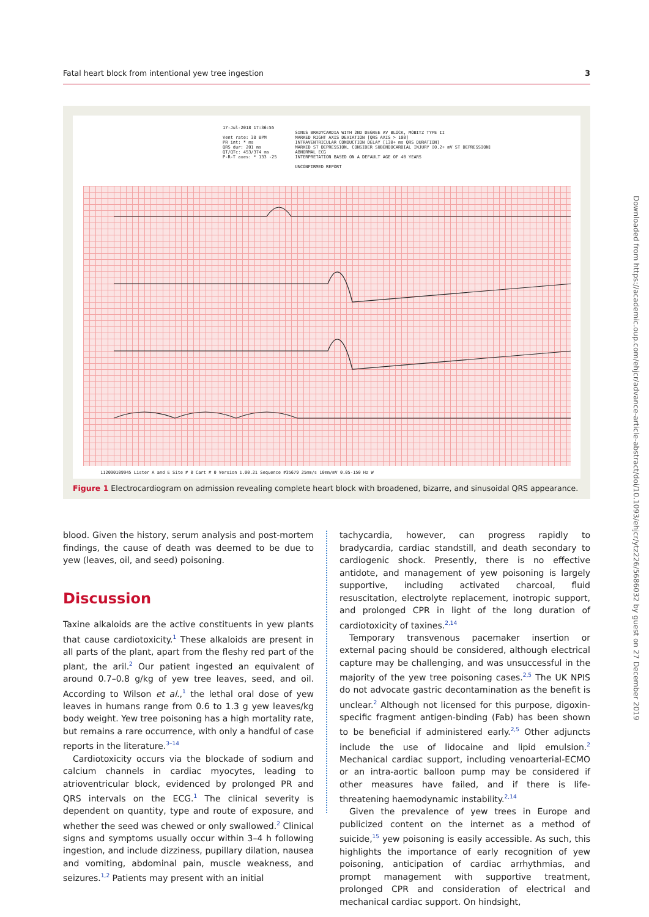Fatal heart block from intentional yew tree ingestion 3
17-Jul-2018 17:36:55
Vent rate: 38 BPM
PR int: * ms
QRS dur: 201 ms
QT/QTc: 453/374 ms
P-R-T axes: * 133 -25
SINUS BRADYCARDIA WITH 2ND DEGREE AV BLOCK, MOBITZ TYPE II
MARKED RIGHT AXIS DEVIATION [QRS AXIS > 100]
INTRAVENTRICULAR CONDUCTION DELAY [130+ ms QRS DURATION]
MARKED ST DEPRESSION, CONSIDER SUBENDOCARDIAL INJURY [0.2+ mV ST DEPRESSION]
ABNORMAL ECG
INTERPRETATION BASED ON A DEFAULT AGE OF 40 YEARS
UNCONFIRMED REPORT
112090109945 Lister A and E Site # 0 Cart # 0 Version 1.00.21 Sequence #35679 25mm/s 10mm/mV 0.05-150 Hz W
Figure 1 Electrocardiogram on admission revealing complete heart block with broadened, bizarre, and sinusoidal QRS appearance.
blood. Given the history, serum analysis and post-mortem findings, the cause of death was deemed to be due to yew (leaves, oil, and seed) poisoning.
Discussion
Taxine alkaloids are the active constituents in yew plants that cause cardiotoxicity.<sup>1</sup> These alkaloids are present in all parts of the plant, apart from the fleshy red part of the plant, the aril.<sup>2</sup> Our patient ingested an equivalent of around 0.7–0.8 g/kg of yew tree leaves, seed, and oil. According to Wilson et al.,<sup>1</sup> the lethal oral dose of yew leaves in humans range from 0.6 to 1.3 g yew leaves/kg body weight. Yew tree poisoning has a high mortality rate, but remains a rare occurrence, with only a handful of case reports in the literature.<sup>3–14</sup>
Cardiotoxicity occurs via the blockade of sodium and calcium channels in cardiac myocytes, leading to atrioventricular block, evidenced by prolonged PR and QRS intervals on the ECG.<sup>1</sup> The clinical severity is dependent on quantity, type and route of exposure, and whether the seed was chewed or only swallowed.<sup>2</sup> Clinical signs and symptoms usually occur within 3–4 h following ingestion, and include dizziness, pupillary dilation, nausea and vomiting, abdominal pain, muscle weakness, and seizures.<sup>1,2</sup> Patients may present with an initial
tachycardia, however, can progress rapidly to bradycardia, cardiac standstill, and death secondary to cardiogenic shock. Presently, there is no effective antidote, and management of yew poisoning is largely supportive, including activated charcoal, fluid resuscitation, electrolyte replacement, inotropic support, and prolonged CPR in light of the long duration of cardiotoxicity of taxines.<sup>2,14</sup>
Temporary transvenous pacemaker insertion or external pacing should be considered, although electrical capture may be challenging, and was unsuccessful in the majority of the yew tree poisoning cases.<sup>2,5</sup> The UK NPIS do not advocate gastric decontamination as the benefit is unclear.<sup>2</sup> Although not licensed for this purpose, digoxin-specific fragment antigen-binding (Fab) has been shown to be beneficial if administered early.<sup>2,5</sup> Other adjuncts include the use of lidocaine and lipid emulsion.<sup>2</sup> Mechanical cardiac support, including venoarterial-ECMO or an intra-aortic balloon pump may be considered if other measures have failed, and if there is life-threatening haemodynamic instability.<sup>2,14</sup>
Given the prevalence of yew trees in Europe and publicized content on the internet as a method of suicide,<sup>15</sup> yew poisoning is easily accessible. As such, this highlights the importance of early recognition of yew poisoning, anticipation of cardiac arrhythmias, and prompt management with supportive treatment, prolonged CPR and consideration of electrical and mechanical cardiac support. On hindsight,
Downloaded from https://academic.oup.com/ehjcr/advance-article-abstract/doi/10.1093/ehjcr/ytz226/5686032 by guest on 27 December 2019